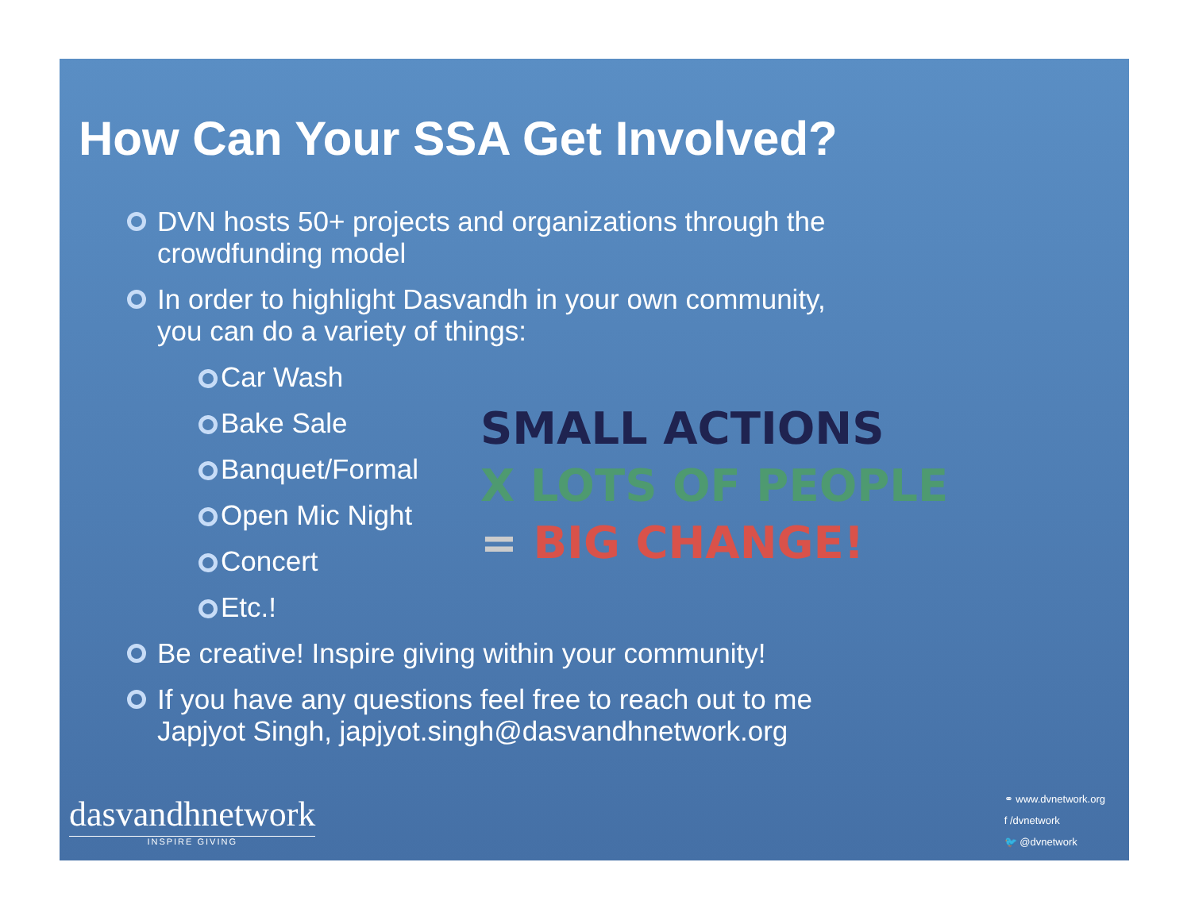How Can Your SSA Get Involved?
DVN hosts 50+ projects and organizations through the crowdfunding model
In order to highlight Dasvandh in your own community, you can do a variety of things:
Car Wash
Bake Sale
Banquet/Formal
Open Mic Night
Concert
Etc.!
Be creative! Inspire giving within your community!
If you have any questions feel free to reach out to me Japjyot Singh, japjyot.singh@dasvandhnetwork.org
SMALL ACTIONS
X LOTS OF PEOPLE
= BIG CHANGE!
dasvandhnetwork
INSPIRE GIVING
⚭ www.dvnetwork.org
f /dvnetwork
🐦 @dvnetwork